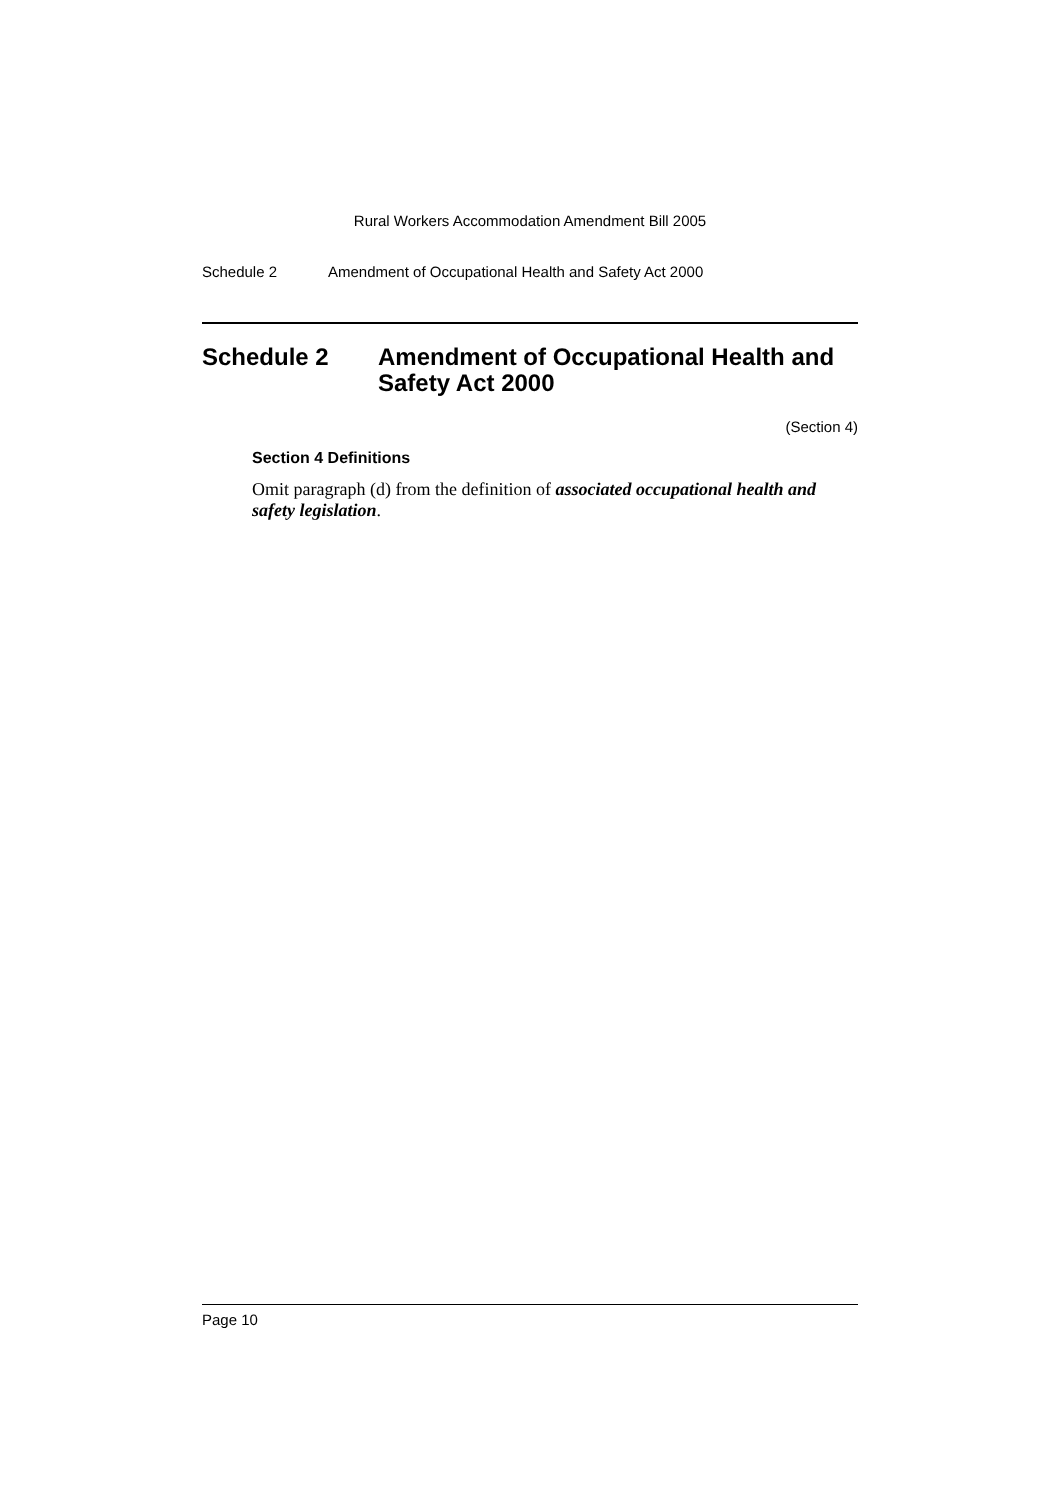Rural Workers Accommodation Amendment Bill 2005
Schedule 2 Amendment of Occupational Health and Safety Act 2000
Schedule 2 Amendment of Occupational Health and Safety Act 2000
(Section 4)
Section 4 Definitions
Omit paragraph (d) from the definition of associated occupational health and safety legislation.
Page 10